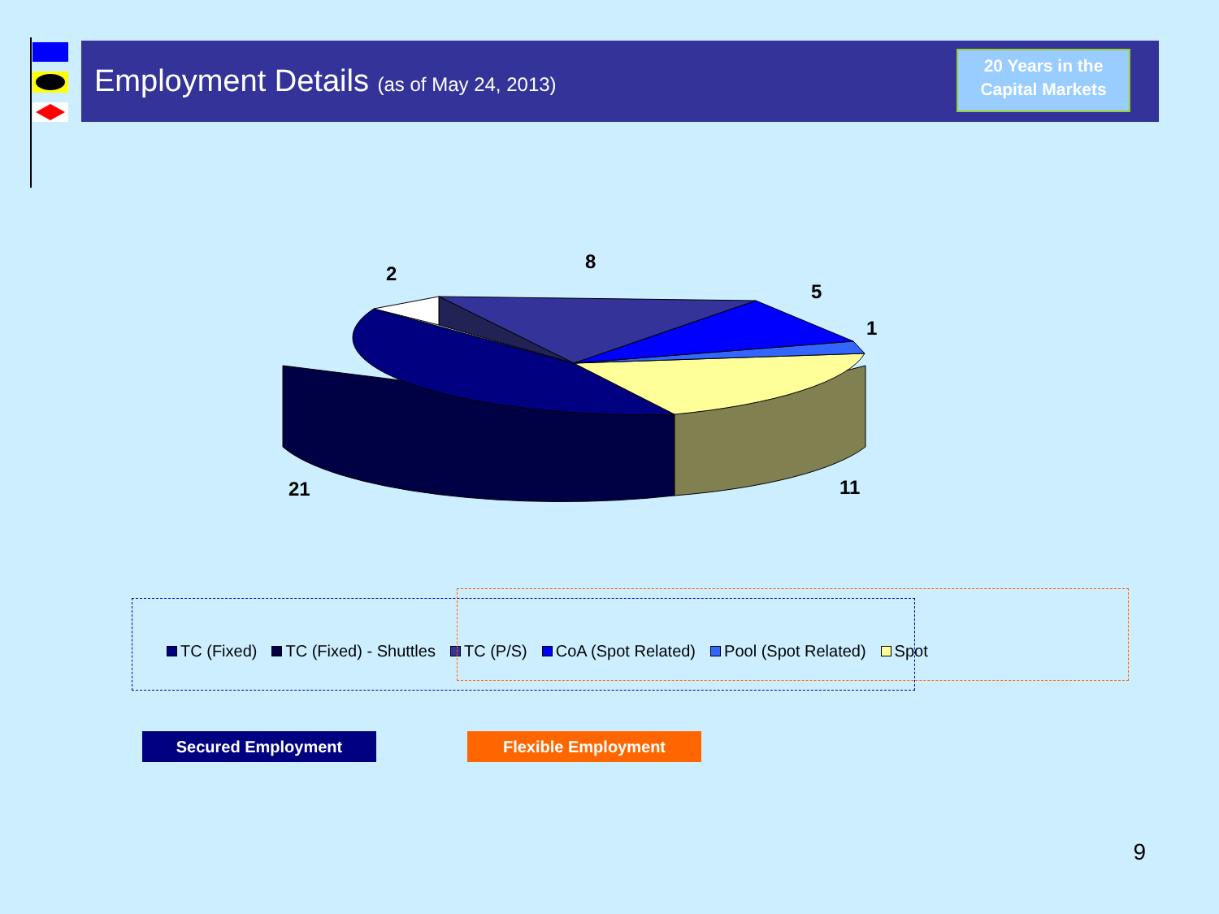Employment Details (as of May 24, 2013)
20 Years in the
Capital Markets
2
8
5
1
21
11
TC (Fixed) TC (Fixed) - Shuttles TC (P/S) CoA (Spot Related) Pool (Spot Related) Spot
Secured Employment Flexible Employment
9